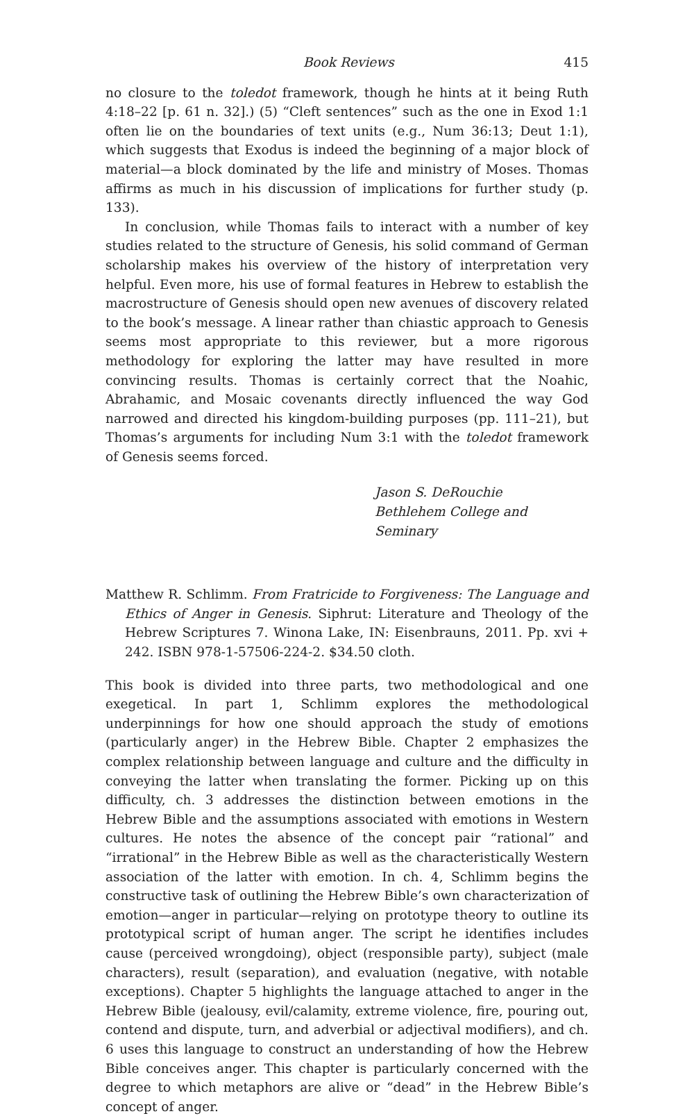Book Reviews 415
no closure to the toledot framework, though he hints at it being Ruth 4:18–22 [p. 61 n. 32].) (5) “Cleft sentences” such as the one in Exod 1:1 often lie on the boundaries of text units (e.g., Num 36:13; Deut 1:1), which suggests that Exodus is indeed the beginning of a major block of material—a block dominated by the life and ministry of Moses. Thomas affirms as much in his discussion of implications for further study (p. 133).
In conclusion, while Thomas fails to interact with a number of key studies related to the structure of Genesis, his solid command of German scholarship makes his overview of the history of interpretation very helpful. Even more, his use of formal features in Hebrew to establish the macrostructure of Genesis should open new avenues of discovery related to the book’s message. A linear rather than chiastic approach to Genesis seems most appropriate to this reviewer, but a more rigorous methodology for exploring the latter may have resulted in more convincing results. Thomas is certainly correct that the Noahic, Abrahamic, and Mosaic covenants directly influenced the way God narrowed and directed his kingdom-building purposes (pp. 111–21), but Thomas’s arguments for including Num 3:1 with the toledot framework of Genesis seems forced.
Jason S. DeRouchie
Bethlehem College and Seminary
Matthew R. Schlimm. From Fratricide to Forgiveness: The Language and Ethics of Anger in Genesis. Siphrut: Literature and Theology of the Hebrew Scriptures 7. Winona Lake, IN: Eisenbrauns, 2011. Pp. xvi + 242. ISBN 978-1-57506-224-2. $34.50 cloth.
This book is divided into three parts, two methodological and one exegetical. In part 1, Schlimm explores the methodological underpinnings for how one should approach the study of emotions (particularly anger) in the Hebrew Bible. Chapter 2 emphasizes the complex relationship between language and culture and the difficulty in conveying the latter when translating the former. Picking up on this difficulty, ch. 3 addresses the distinction between emotions in the Hebrew Bible and the assumptions associated with emotions in Western cultures. He notes the absence of the concept pair “rational” and “irrational” in the Hebrew Bible as well as the characteristically Western association of the latter with emotion. In ch. 4, Schlimm begins the constructive task of outlining the Hebrew Bible’s own characterization of emotion—anger in particular—relying on prototype theory to outline its prototypical script of human anger. The script he identifies includes cause (perceived wrongdoing), object (responsible party), subject (male characters), result (separation), and evaluation (negative, with notable exceptions). Chapter 5 highlights the language attached to anger in the Hebrew Bible (jealousy, evil/calamity, extreme violence, fire, pouring out, contend and dispute, turn, and adverbial or adjectival modifiers), and ch. 6 uses this language to construct an understanding of how the Hebrew Bible conceives anger. This chapter is particularly concerned with the degree to which metaphors are alive or “dead” in the Hebrew Bible’s concept of anger.